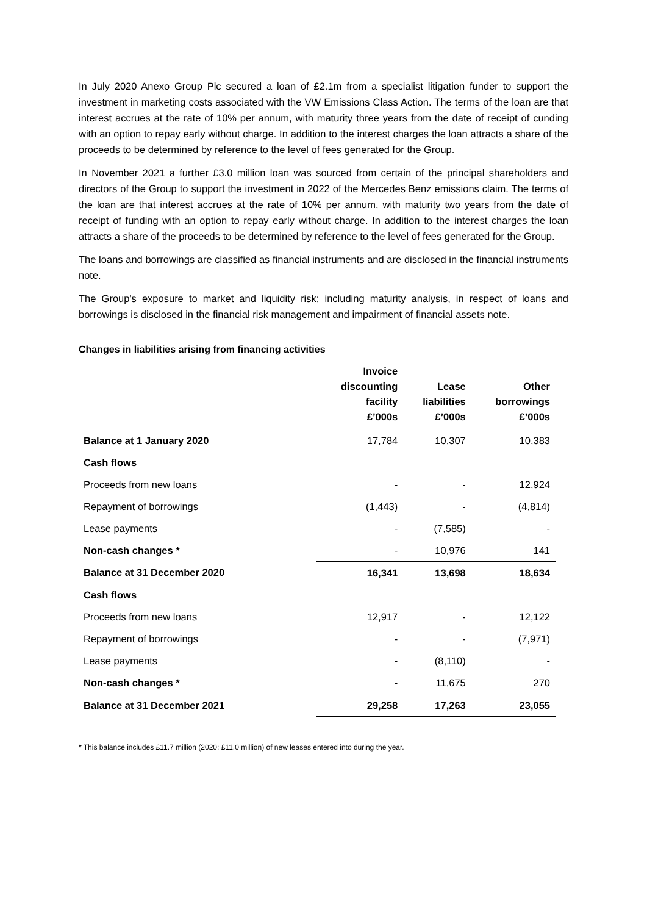In July 2020 Anexo Group Plc secured a loan of £2.1m from a specialist litigation funder to support the investment in marketing costs associated with the VW Emissions Class Action. The terms of the loan are that interest accrues at the rate of 10% per annum, with maturity three years from the date of receipt of cunding with an option to repay early without charge. In addition to the interest charges the loan attracts a share of the proceeds to be determined by reference to the level of fees generated for the Group.
In November 2021 a further £3.0 million loan was sourced from certain of the principal shareholders and directors of the Group to support the investment in 2022 of the Mercedes Benz emissions claim. The terms of the loan are that interest accrues at the rate of 10% per annum, with maturity two years from the date of receipt of funding with an option to repay early without charge. In addition to the interest charges the loan attracts a share of the proceeds to be determined by reference to the level of fees generated for the Group.
The loans and borrowings are classified as financial instruments and are disclosed in the financial instruments note.
The Group's exposure to market and liquidity risk; including maturity analysis, in respect of loans and borrowings is disclosed in the financial risk management and impairment of financial assets note.
Changes in liabilities arising from financing activities
| | Invoice discounting facility £’000s | Lease liabilities £’000s | Other borrowings £’000s |
| --- | --- | --- | --- |
| Balance at 1 January 2020 | 17,784 | 10,307 | 10,383 |
| Cash flows | | | |
| Proceeds from new loans | - | - | 12,924 |
| Repayment of borrowings | (1,443) | - | (4,814) |
| Lease payments | - | (7,585) | - |
| Non-cash changes * | - | 10,976 | 141 |
| Balance at 31 December 2020 | 16,341 | 13,698 | 18,634 |
| Cash flows | | | |
| Proceeds from new loans | 12,917 | - | 12,122 |
| Repayment of borrowings | - | - | (7,971) |
| Lease payments | - | (8,110) | - |
| Non-cash changes * | - | 11,675 | 270 |
| Balance at 31 December 2021 | 29,258 | 17,263 | 23,055 |
* This balance includes £11.7 million (2020: £11.0 million) of new leases entered into during the year.